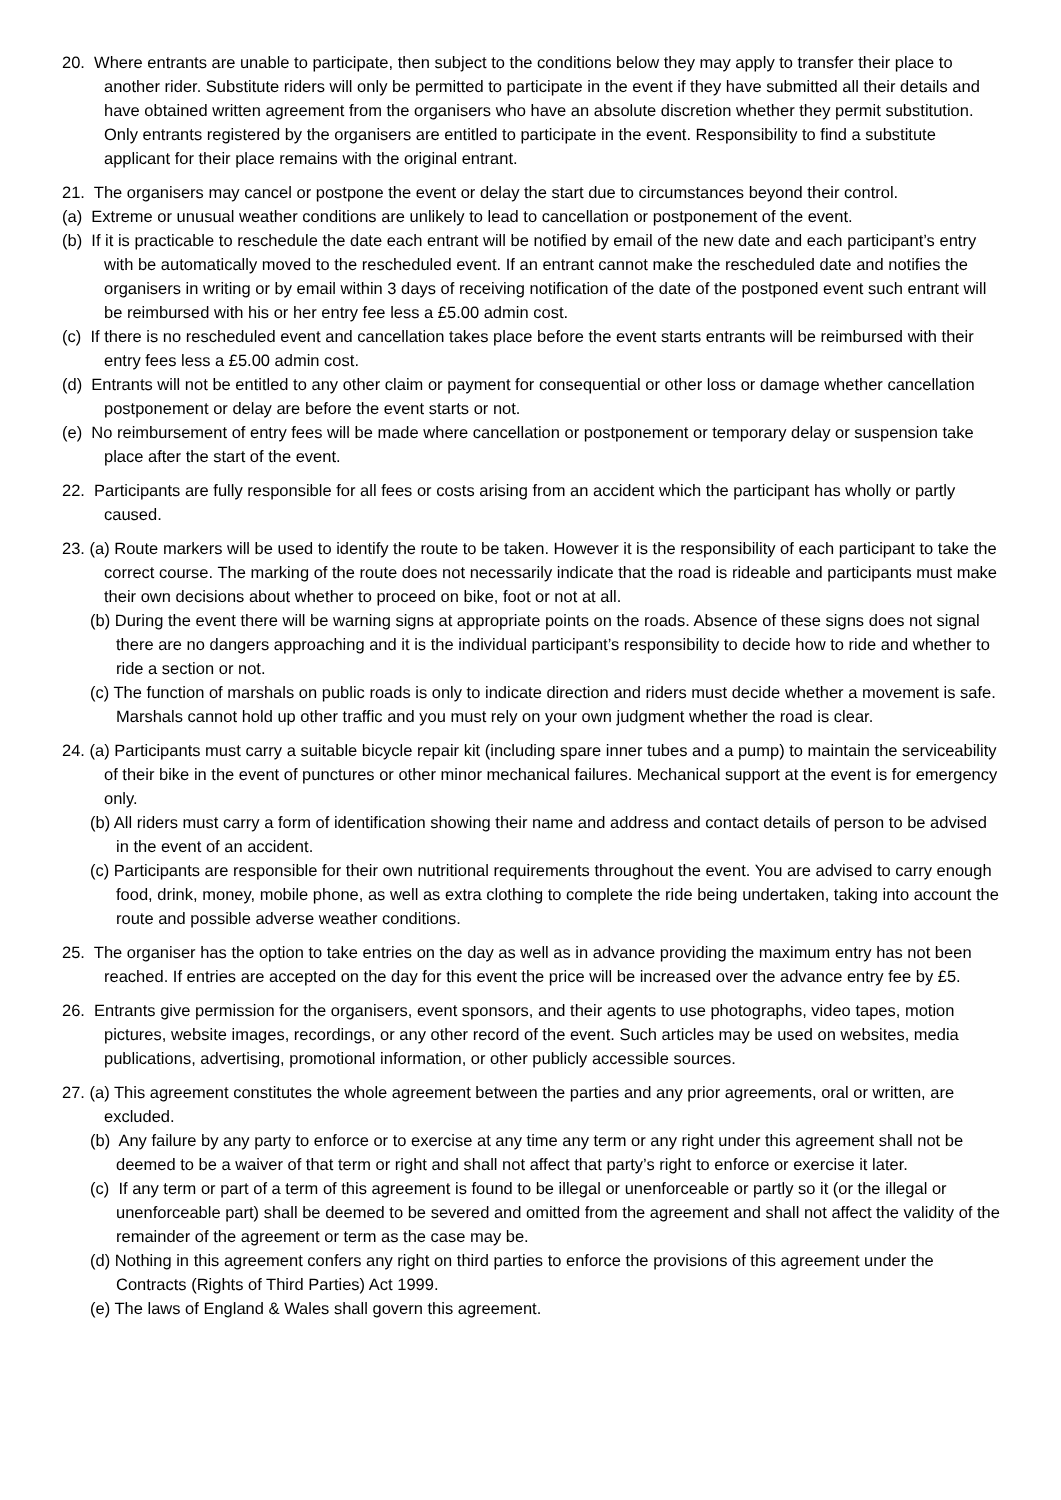20. Where entrants are unable to participate, then subject to the conditions below they may apply to transfer their place to another rider. Substitute riders will only be permitted to participate in the event if they have submitted all their details and have obtained written agreement from the organisers who have an absolute discretion whether they permit substitution. Only entrants registered by the organisers are entitled to participate in the event. Responsibility to find a substitute applicant for their place remains with the original entrant.
21. The organisers may cancel or postpone the event or delay the start due to circumstances beyond their control.
(a) Extreme or unusual weather conditions are unlikely to lead to cancellation or postponement of the event.
(b) If it is practicable to reschedule the date each entrant will be notified by email of the new date and each participant’s entry with be automatically moved to the rescheduled event. If an entrant cannot make the rescheduled date and notifies the organisers in writing or by email within 3 days of receiving notification of the date of the postponed event such entrant will be reimbursed with his or her entry fee less a £5.00 admin cost.
(c) If there is no rescheduled event and cancellation takes place before the event starts entrants will be reimbursed with their entry fees less a £5.00 admin cost.
(d) Entrants will not be entitled to any other claim or payment for consequential or other loss or damage whether cancellation postponement or delay are before the event starts or not.
(e) No reimbursement of entry fees will be made where cancellation or postponement or temporary delay or suspension take place after the start of the event.
22. Participants are fully responsible for all fees or costs arising from an accident which the participant has wholly or partly caused.
23. (a) Route markers will be used to identify the route to be taken. However it is the responsibility of each participant to take the correct course. The marking of the route does not necessarily indicate that the road is rideable and participants must make their own decisions about whether to proceed on bike, foot or not at all.
(b) During the event there will be warning signs at appropriate points on the roads. Absence of these signs does not signal there are no dangers approaching and it is the individual participant’s responsibility to decide how to ride and whether to ride a section or not.
(c) The function of marshals on public roads is only to indicate direction and riders must decide whether a movement is safe. Marshals cannot hold up other traffic and you must rely on your own judgment whether the road is clear.
24. (a) Participants must carry a suitable bicycle repair kit (including spare inner tubes and a pump) to maintain the serviceability of their bike in the event of punctures or other minor mechanical failures. Mechanical support at the event is for emergency only.
(b) All riders must carry a form of identification showing their name and address and contact details of person to be advised in the event of an accident.
(c) Participants are responsible for their own nutritional requirements throughout the event. You are advised to carry enough food, drink, money, mobile phone, as well as extra clothing to complete the ride being undertaken, taking into account the route and possible adverse weather conditions.
25. The organiser has the option to take entries on the day as well as in advance providing the maximum entry has not been reached. If entries are accepted on the day for this event the price will be increased over the advance entry fee by £5.
26. Entrants give permission for the organisers, event sponsors, and their agents to use photographs, video tapes, motion pictures, website images, recordings, or any other record of the event. Such articles may be used on websites, media publications, advertising, promotional information, or other publicly accessible sources.
27. (a) This agreement constitutes the whole agreement between the parties and any prior agreements, oral or written, are excluded.
(b) Any failure by any party to enforce or to exercise at any time any term or any right under this agreement shall not be deemed to be a waiver of that term or right and shall not affect that party’s right to enforce or exercise it later.
(c) If any term or part of a term of this agreement is found to be illegal or unenforceable or partly so it (or the illegal or unenforceable part) shall be deemed to be severed and omitted from the agreement and shall not affect the validity of the remainder of the agreement or term as the case may be.
(d) Nothing in this agreement confers any right on third parties to enforce the provisions of this agreement under the Contracts (Rights of Third Parties) Act 1999.
(e) The laws of England & Wales shall govern this agreement.